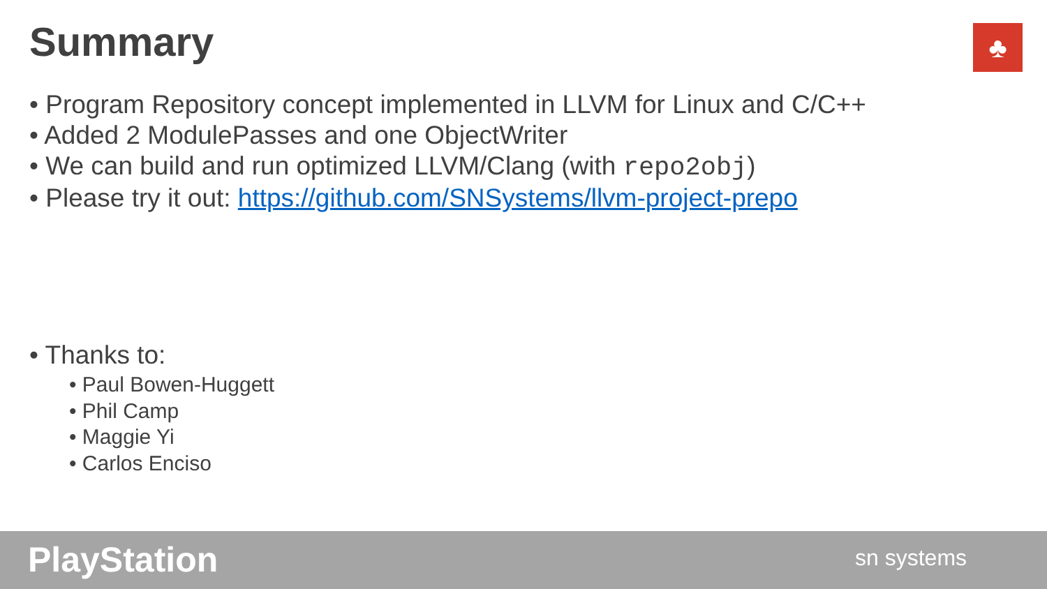Summary ♣
• Program Repository concept implemented in LLVM for Linux and C/C++
• Added 2 ModulePasses and one ObjectWriter
• We can build and run optimized LLVM/Clang (with repo2obj)
• Please try it out: https://github.com/SNSystems/llvm-project-prepo
• Thanks to:
• Paul Bowen-Huggett
• Phil Camp
• Maggie Yi
• Carlos Enciso
PlayStation sn systems